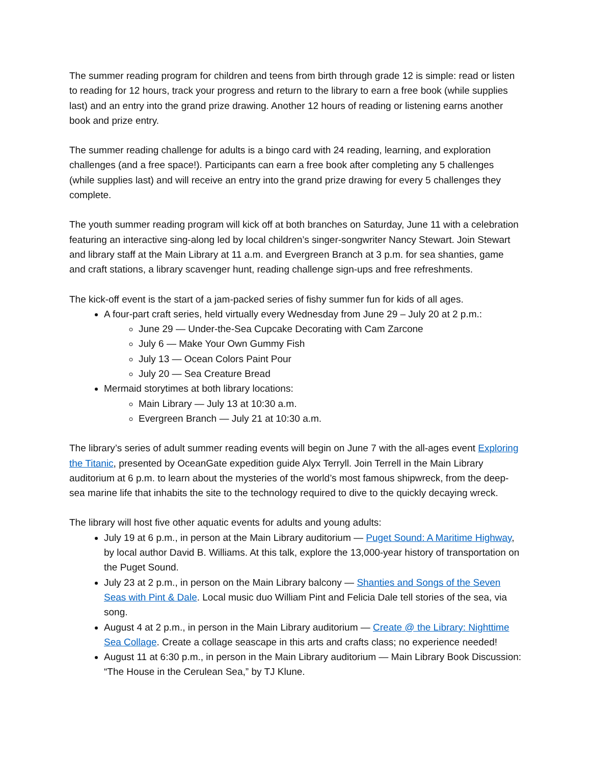The summer reading program for children and teens from birth through grade 12 is simple: read or listen to reading for 12 hours, track your progress and return to the library to earn a free book (while supplies last) and an entry into the grand prize drawing. Another 12 hours of reading or listening earns another book and prize entry.
The summer reading challenge for adults is a bingo card with 24 reading, learning, and exploration challenges (and a free space!). Participants can earn a free book after completing any 5 challenges (while supplies last) and will receive an entry into the grand prize drawing for every 5 challenges they complete.
The youth summer reading program will kick off at both branches on Saturday, June 11 with a celebration featuring an interactive sing-along led by local children’s singer-songwriter Nancy Stewart. Join Stewart and library staff at the Main Library at 11 a.m. and Evergreen Branch at 3 p.m. for sea shanties, game and craft stations, a library scavenger hunt, reading challenge sign-ups and free refreshments.
The kick-off event is the start of a jam-packed series of fishy summer fun for kids of all ages.
A four-part craft series, held virtually every Wednesday from June 29 – July 20 at 2 p.m.:
June 29 — Under-the-Sea Cupcake Decorating with Cam Zarcone
July 6 — Make Your Own Gummy Fish
July 13 — Ocean Colors Paint Pour
July 20 — Sea Creature Bread
Mermaid storytimes at both library locations:
Main Library — July 13 at 10:30 a.m.
Evergreen Branch — July 21 at 10:30 a.m.
The library’s series of adult summer reading events will begin on June 7 with the all-ages event Exploring the Titanic, presented by OceanGate expedition guide Alyx Terryll. Join Terrell in the Main Library auditorium at 6 p.m. to learn about the mysteries of the world’s most famous shipwreck, from the deep-sea marine life that inhabits the site to the technology required to dive to the quickly decaying wreck.
The library will host five other aquatic events for adults and young adults:
July 19 at 6 p.m., in person at the Main Library auditorium — Puget Sound: A Maritime Highway, by local author David B. Williams. At this talk, explore the 13,000-year history of transportation on the Puget Sound.
July 23 at 2 p.m., in person on the Main Library balcony — Shanties and Songs of the Seven Seas with Pint & Dale. Local music duo William Pint and Felicia Dale tell stories of the sea, via song.
August 4 at 2 p.m., in person in the Main Library auditorium — Create @ the Library: Nighttime Sea Collage. Create a collage seascape in this arts and crafts class; no experience needed!
August 11 at 6:30 p.m., in person in the Main Library auditorium — Main Library Book Discussion: “The House in the Cerulean Sea,” by TJ Klune.